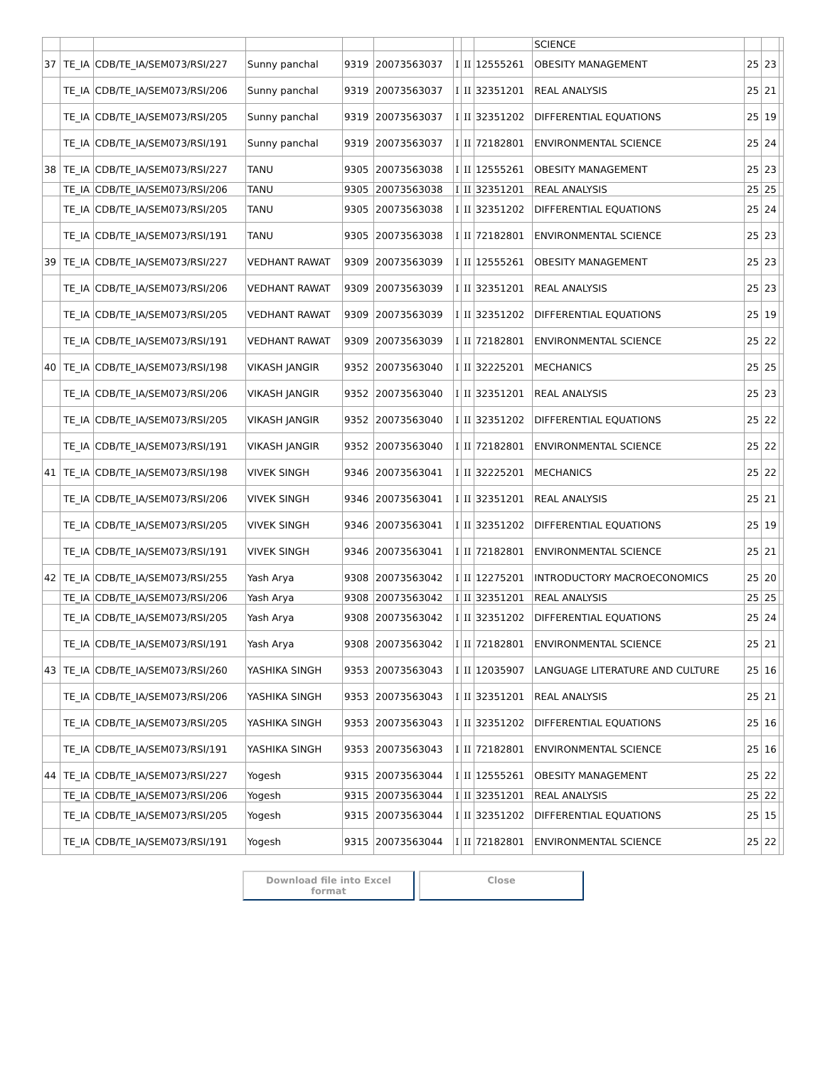| | | | | | | | | | SCIENCE | | | |
| 37 | TE_IA | CDB/TE_IA/SEM073/RSI/227 | Sunny panchal | 9319 | 20073563037 | I | II | 12555261 | OBESITY MANAGEMENT | 25 | 23 | |
| | TE_IA | CDB/TE_IA/SEM073/RSI/206 | Sunny panchal | 9319 | 20073563037 | I | II | 32351201 | REAL ANALYSIS | 25 | 21 | |
| | TE_IA | CDB/TE_IA/SEM073/RSI/205 | Sunny panchal | 9319 | 20073563037 | I | II | 32351202 | DIFFERENTIAL EQUATIONS | 25 | 19 | |
| | TE_IA | CDB/TE_IA/SEM073/RSI/191 | Sunny panchal | 9319 | 20073563037 | I | II | 72182801 | ENVIRONMENTAL SCIENCE | 25 | 24 | |
| 38 | TE_IA | CDB/TE_IA/SEM073/RSI/227 | TANU | 9305 | 20073563038 | I | II | 12555261 | OBESITY MANAGEMENT | 25 | 23 | |
| | TE_IA | CDB/TE_IA/SEM073/RSI/206 | TANU | 9305 | 20073563038 | I | II | 32351201 | REAL ANALYSIS | 25 | 25 | |
| | TE_IA | CDB/TE_IA/SEM073/RSI/205 | TANU | 9305 | 20073563038 | I | II | 32351202 | DIFFERENTIAL EQUATIONS | 25 | 24 | |
| | TE_IA | CDB/TE_IA/SEM073/RSI/191 | TANU | 9305 | 20073563038 | I | II | 72182801 | ENVIRONMENTAL SCIENCE | 25 | 23 | |
| 39 | TE_IA | CDB/TE_IA/SEM073/RSI/227 | VEDHANT RAWAT | 9309 | 20073563039 | I | II | 12555261 | OBESITY MANAGEMENT | 25 | 23 | |
| | TE_IA | CDB/TE_IA/SEM073/RSI/206 | VEDHANT RAWAT | 9309 | 20073563039 | I | II | 32351201 | REAL ANALYSIS | 25 | 23 | |
| | TE_IA | CDB/TE_IA/SEM073/RSI/205 | VEDHANT RAWAT | 9309 | 20073563039 | I | II | 32351202 | DIFFERENTIAL EQUATIONS | 25 | 19 | |
| | TE_IA | CDB/TE_IA/SEM073/RSI/191 | VEDHANT RAWAT | 9309 | 20073563039 | I | II | 72182801 | ENVIRONMENTAL SCIENCE | 25 | 22 | |
| 40 | TE_IA | CDB/TE_IA/SEM073/RSI/198 | VIKASH JANGIR | 9352 | 20073563040 | I | II | 32225201 | MECHANICS | 25 | 25 | |
| | TE_IA | CDB/TE_IA/SEM073/RSI/206 | VIKASH JANGIR | 9352 | 20073563040 | I | II | 32351201 | REAL ANALYSIS | 25 | 23 | |
| | TE_IA | CDB/TE_IA/SEM073/RSI/205 | VIKASH JANGIR | 9352 | 20073563040 | I | II | 32351202 | DIFFERENTIAL EQUATIONS | 25 | 22 | |
| | TE_IA | CDB/TE_IA/SEM073/RSI/191 | VIKASH JANGIR | 9352 | 20073563040 | I | II | 72182801 | ENVIRONMENTAL SCIENCE | 25 | 22 | |
| 41 | TE_IA | CDB/TE_IA/SEM073/RSI/198 | VIVEK SINGH | 9346 | 20073563041 | I | II | 32225201 | MECHANICS | 25 | 22 | |
| | TE_IA | CDB/TE_IA/SEM073/RSI/206 | VIVEK SINGH | 9346 | 20073563041 | I | II | 32351201 | REAL ANALYSIS | 25 | 21 | |
| | TE_IA | CDB/TE_IA/SEM073/RSI/205 | VIVEK SINGH | 9346 | 20073563041 | I | II | 32351202 | DIFFERENTIAL EQUATIONS | 25 | 19 | |
| | TE_IA | CDB/TE_IA/SEM073/RSI/191 | VIVEK SINGH | 9346 | 20073563041 | I | II | 72182801 | ENVIRONMENTAL SCIENCE | 25 | 21 | |
| 42 | TE_IA | CDB/TE_IA/SEM073/RSI/255 | Yash Arya | 9308 | 20073563042 | I | II | 12275201 | INTRODUCTORY MACROECONOMICS | 25 | 20 | |
| | TE_IA | CDB/TE_IA/SEM073/RSI/206 | Yash Arya | 9308 | 20073563042 | I | II | 32351201 | REAL ANALYSIS | 25 | 25 | |
| | TE_IA | CDB/TE_IA/SEM073/RSI/205 | Yash Arya | 9308 | 20073563042 | I | II | 32351202 | DIFFERENTIAL EQUATIONS | 25 | 24 | |
| | TE_IA | CDB/TE_IA/SEM073/RSI/191 | Yash Arya | 9308 | 20073563042 | I | II | 72182801 | ENVIRONMENTAL SCIENCE | 25 | 21 | |
| 43 | TE_IA | CDB/TE_IA/SEM073/RSI/260 | YASHIKA SINGH | 9353 | 20073563043 | I | II | 12035907 | LANGUAGE LITERATURE AND CULTURE | 25 | 16 | |
| | TE_IA | CDB/TE_IA/SEM073/RSI/206 | YASHIKA SINGH | 9353 | 20073563043 | I | II | 32351201 | REAL ANALYSIS | 25 | 21 | |
| | TE_IA | CDB/TE_IA/SEM073/RSI/205 | YASHIKA SINGH | 9353 | 20073563043 | I | II | 32351202 | DIFFERENTIAL EQUATIONS | 25 | 16 | |
| | TE_IA | CDB/TE_IA/SEM073/RSI/191 | YASHIKA SINGH | 9353 | 20073563043 | I | II | 72182801 | ENVIRONMENTAL SCIENCE | 25 | 16 | |
| 44 | TE_IA | CDB/TE_IA/SEM073/RSI/227 | Yogesh | 9315 | 20073563044 | I | II | 12555261 | OBESITY MANAGEMENT | 25 | 22 | |
| | TE_IA | CDB/TE_IA/SEM073/RSI/206 | Yogesh | 9315 | 20073563044 | I | II | 32351201 | REAL ANALYSIS | 25 | 22 | |
| | TE_IA | CDB/TE_IA/SEM073/RSI/205 | Yogesh | 9315 | 20073563044 | I | II | 32351202 | DIFFERENTIAL EQUATIONS | 25 | 15 | |
| | TE_IA | CDB/TE_IA/SEM073/RSI/191 | Yogesh | 9315 | 20073563044 | I | II | 72182801 | ENVIRONMENTAL SCIENCE | 25 | 22 | |
Download file into Excel format
Close